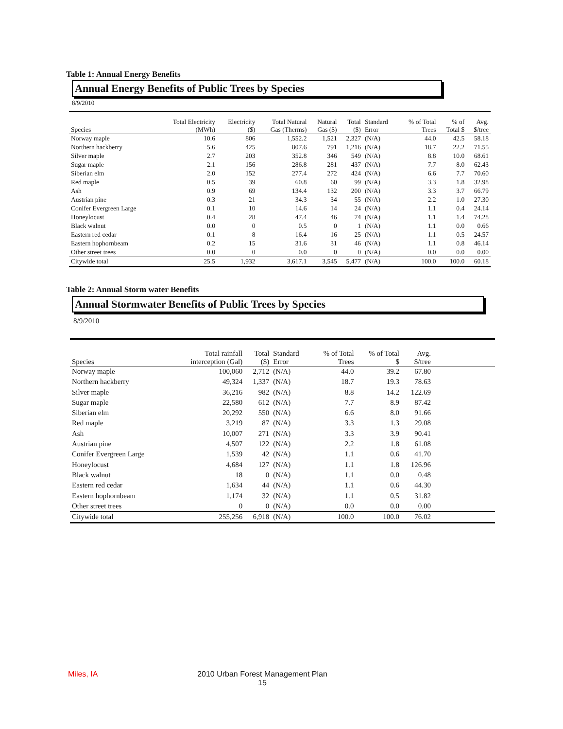Table 1: Annual Energy Benefits
Annual Energy Benefits of Public Trees by Species
8/9/2010
| Species | Total Electricity (MWh) | Electricity ($) | Total Natural Gas (Therms) | Natural Gas ($) | Total ($) | Standard Error | % of Total Trees | % of Total $ | Avg. $/tree |
| --- | --- | --- | --- | --- | --- | --- | --- | --- | --- |
| Norway maple | 10.6 | 806 | 1,552.2 | 1,521 | 2,327 | (N/A) | 44.0 | 42.5 | 58.18 |
| Northern hackberry | 5.6 | 425 | 807.6 | 791 | 1,216 | (N/A) | 18.7 | 22.2 | 71.55 |
| Silver maple | 2.7 | 203 | 352.8 | 346 | 549 | (N/A) | 8.8 | 10.0 | 68.61 |
| Sugar maple | 2.1 | 156 | 286.8 | 281 | 437 | (N/A) | 7.7 | 8.0 | 62.43 |
| Siberian elm | 2.0 | 152 | 277.4 | 272 | 424 | (N/A) | 6.6 | 7.7 | 70.60 |
| Red maple | 0.5 | 39 | 60.8 | 60 | 99 | (N/A) | 3.3 | 1.8 | 32.98 |
| Ash | 0.9 | 69 | 134.4 | 132 | 200 | (N/A) | 3.3 | 3.7 | 66.79 |
| Austrian pine | 0.3 | 21 | 34.3 | 34 | 55 | (N/A) | 2.2 | 1.0 | 27.30 |
| Conifer Evergreen Large | 0.1 | 10 | 14.6 | 14 | 24 | (N/A) | 1.1 | 0.4 | 24.14 |
| Honeylocust | 0.4 | 28 | 47.4 | 46 | 74 | (N/A) | 1.1 | 1.4 | 74.28 |
| Black walnut | 0.0 | 0 | 0.5 | 0 | 1 | (N/A) | 1.1 | 0.0 | 0.66 |
| Eastern red cedar | 0.1 | 8 | 16.4 | 16 | 25 | (N/A) | 1.1 | 0.5 | 24.57 |
| Eastern hophornbeam | 0.2 | 15 | 31.6 | 31 | 46 | (N/A) | 1.1 | 0.8 | 46.14 |
| Other street trees | 0.0 | 0 | 0.0 | 0 | 0 | (N/A) | 0.0 | 0.0 | 0.00 |
| Citywide total | 25.5 | 1,932 | 3,617.1 | 3,545 | 5,477 | (N/A) | 100.0 | 100.0 | 60.18 |
Table 2: Annual Storm water Benefits
Annual Stormwater Benefits of Public Trees by Species
8/9/2010
| Species | Total rainfall interception (Gal) | Total ($) | Standard Error | % of Total Trees | % of Total $ | Avg. $/tree | |
| --- | --- | --- | --- | --- | --- | --- | --- |
| Norway maple | 100,060 | 2,712 | (N/A) | 44.0 | 39.2 | 67.80 | |
| Northern hackberry | 49,324 | 1,337 | (N/A) | 18.7 | 19.3 | 78.63 | |
| Silver maple | 36,216 | 982 | (N/A) | 8.8 | 14.2 | 122.69 | |
| Sugar maple | 22,580 | 612 | (N/A) | 7.7 | 8.9 | 87.42 | |
| Siberian elm | 20,292 | 550 | (N/A) | 6.6 | 8.0 | 91.66 | |
| Red maple | 3,219 | 87 | (N/A) | 3.3 | 1.3 | 29.08 | |
| Ash | 10,007 | 271 | (N/A) | 3.3 | 3.9 | 90.41 | |
| Austrian pine | 4,507 | 122 | (N/A) | 2.2 | 1.8 | 61.08 | |
| Conifer Evergreen Large | 1,539 | 42 | (N/A) | 1.1 | 0.6 | 41.70 | |
| Honeylocust | 4,684 | 127 | (N/A) | 1.1 | 1.8 | 126.96 | |
| Black walnut | 18 | 0 | (N/A) | 1.1 | 0.0 | 0.48 | |
| Eastern red cedar | 1,634 | 44 | (N/A) | 1.1 | 0.6 | 44.30 | |
| Eastern hophornbeam | 1,174 | 32 | (N/A) | 1.1 | 0.5 | 31.82 | |
| Other street trees | 0 | 0 | (N/A) | 0.0 | 0.0 | 0.00 | |
| Citywide total | 255,256 | 6,918 | (N/A) | 100.0 | 100.0 | 76.02 | |
Miles, IA
2010 Urban Forest Management Plan
15